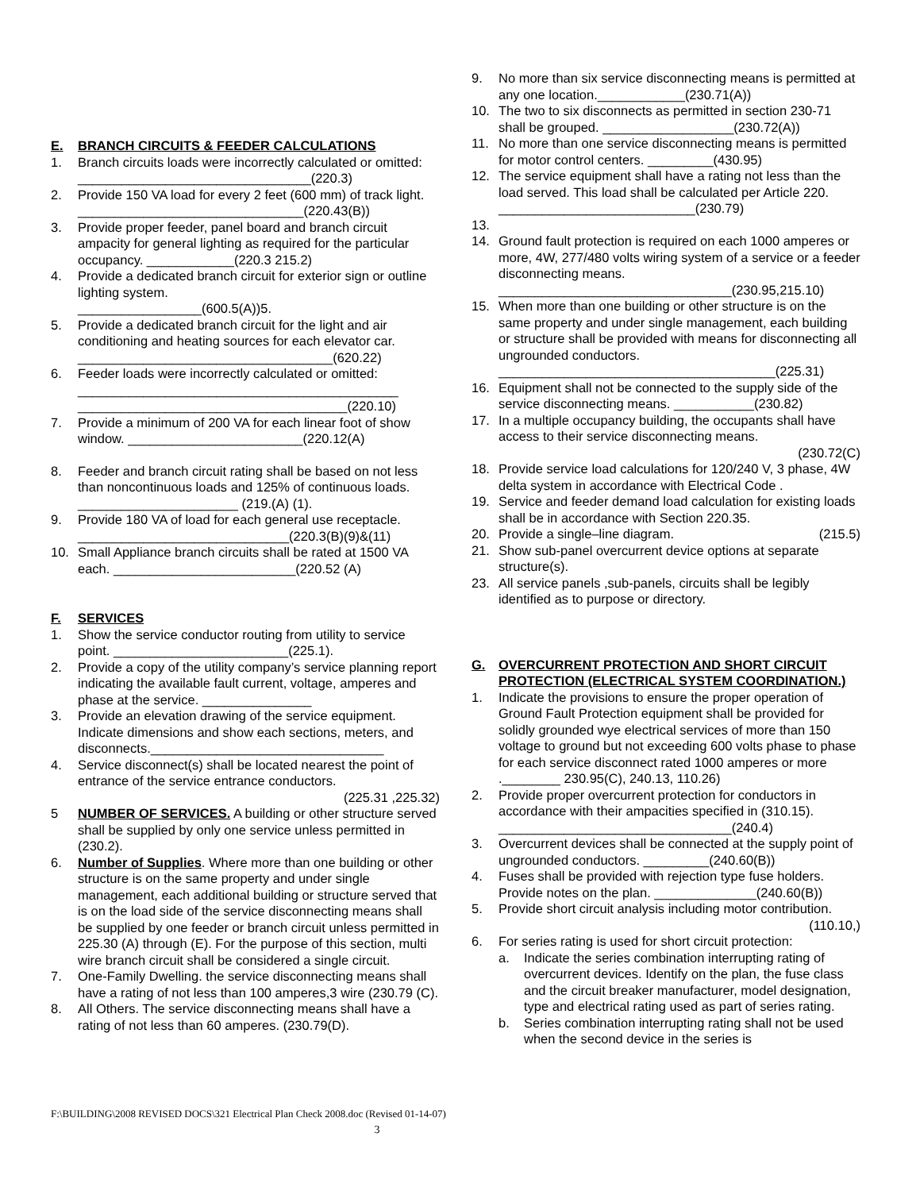E. BRANCH CIRCUITS & FEEDER CALCULATIONS
1. Branch circuits loads were incorrectly calculated or omitted: ________________________________(220.3)
2. Provide 150 VA load for every 2 feet (600 mm) of track light. _______________________________(220.43(B))
3. Provide proper feeder, panel board and branch circuit ampacity for general lighting as required for the particular occupancy. ____________(220.3 215.2)
4. Provide a dedicated branch circuit for exterior sign or outline lighting system.
_________________(600.5(A))5.
5. Provide a dedicated branch circuit for the light and air conditioning and heating sources for each elevator car. ___________________________________(620.22)
6. Feeder loads were incorrectly calculated or omitted: ____________________________________________ _____________________________________(220.10)
7. Provide a minimum of 200 VA for each linear foot of show window. ________________________(220.12(A)
8. Feeder and branch circuit rating shall be based on not less than noncontinuous loads and 125% of continuous loads. ______________________ (219.(A) (1).
9. Provide 180 VA of load for each general use receptacle. _____________________________(220.3(B)(9)&(11)
10. Small Appliance branch circuits shall be rated at 1500 VA each. _________________________(220.52 (A)
F. SERVICES
1. Show the service conductor routing from utility to service point. ________________________(225.1).
2. Provide a copy of the utility company’s service planning report indicating the available fault current, voltage, amperes and phase at the service. _______________
3. Provide an elevation drawing of the service equipment. Indicate dimensions and show each sections, meters, and disconnects.________________________________
4. Service disconnect(s) shall be located nearest the point of entrance of the service entrance conductors.
(225.31 ,225.32)
5 NUMBER OF SERVICES. A building or other structure served shall be supplied by only one service unless permitted in (230.2).
6. Number of Supplies. Where more than one building or other structure is on the same property and under single management, each additional building or structure served that is on the load side of the service disconnecting means shall be supplied by one feeder or branch circuit unless permitted in 225.30 (A) through (E). For the purpose of this section, multi wire branch circuit shall be considered a single circuit.
7. One-Family Dwelling. the service disconnecting means shall have a rating of not less than 100 amperes,3 wire (230.79 (C).
8. All Others. The service disconnecting means shall have a rating of not less than 60 amperes. (230.79(D).
9. No more than six service disconnecting means is permitted at any one location.____________(230.71(A))
10. The two to six disconnects as permitted in section 230-71 shall be grouped. __________________(230.72(A))
11. No more than one service disconnecting means is permitted for motor control centers. _________(430.95)
12. The service equipment shall have a rating not less than the load served. This load shall be calculated per Article 220. ___________________________(230.79)
13.
14. Ground fault protection is required on each 1000 amperes or more, 4W, 277/480 volts wiring system of a service or a feeder disconnecting means. ________________________________(230.95,215.10)
15. When more than one building or other structure is on the same property and under single management, each building or structure shall be provided with means for disconnecting all ungrounded conductors. ______________________________________(225.31)
16. Equipment shall not be connected to the supply side of the service disconnecting means. ___________(230.82)
17. In a multiple occupancy building, the occupants shall have access to their service disconnecting means.
(230.72(C)
18. Provide service load calculations for 120/240 V, 3 phase, 4W delta system in accordance with Electrical Code .
19. Service and feeder demand load calculation for existing loads shall be in accordance with Section 220.35.
20. Provide a single–line diagram. (215.5)
21. Show sub-panel overcurrent device options at separate structure(s).
23. All service panels ,sub-panels, circuits shall be legibly identified as to purpose or directory.
G. OVERCURRENT PROTECTION AND SHORT CIRCUIT PROTECTION (ELECTRICAL SYSTEM COORDINATION.)
1. Indicate the provisions to ensure the proper operation of Ground Fault Protection equipment shall be provided for solidly grounded wye electrical services of more than 150 voltage to ground but not exceeding 600 volts phase to phase for each service disconnect rated 1000 amperes or more .________ 230.95(C), 240.13, 110.26)
2. Provide proper overcurrent protection for conductors in accordance with their ampacities specified in (310.15). ________________________________(240.4)
3. Overcurrent devices shall be connected at the supply point of ungrounded conductors. _________(240.60(B))
4. Fuses shall be provided with rejection type fuse holders. Provide notes on the plan. ______________(240.60(B))
5. Provide short circuit analysis including motor contribution. (110.10,)
6. For series rating is used for short circuit protection:
a. Indicate the series combination interrupting rating of overcurrent devices. Identify on the plan, the fuse class and the circuit breaker manufacturer, model designation, type and electrical rating used as part of series rating.
b. Series combination interrupting rating shall not be used when the second device in the series is
F:\BUILDING\2008 REVISED DOCS\321 Electrical Plan Check 2008.doc (Revised 01-14-07)
3